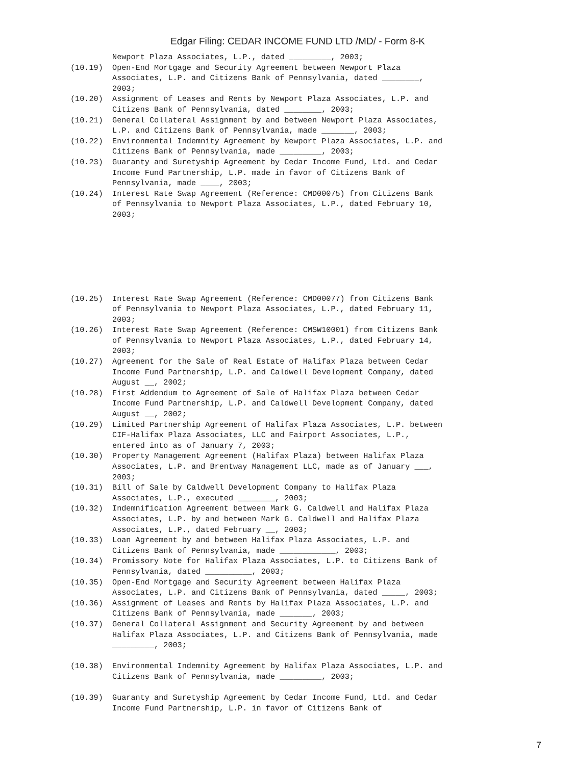Edgar Filing: CEDAR INCOME FUND LTD /MD/ - Form 8-K
         Newport Plaza Associates, L.P., dated _________, 2003;
(10.19)  Open-End Mortgage and Security Agreement between Newport Plaza
         Associates, L.P. and Citizens Bank of Pennsylvania, dated ________,
         2003;
(10.20)  Assignment of Leases and Rents by Newport Plaza Associates, L.P. and
         Citizens Bank of Pennsylvania, dated ________, 2003;
(10.21)  General Collateral Assignment by and between Newport Plaza Associates,
         L.P. and Citizens Bank of Pennsylvania, made _______, 2003;
(10.22)  Environmental Indemnity Agreement by Newport Plaza Associates, L.P. and
         Citizens Bank of Pennsylvania, made _________, 2003;
(10.23)  Guaranty and Suretyship Agreement by Cedar Income Fund, Ltd. and Cedar
         Income Fund Partnership, L.P. made in favor of Citizens Bank of
         Pennsylvania, made ____, 2003;
(10.24)  Interest Rate Swap Agreement (Reference: CMD00075) from Citizens Bank
         of Pennsylvania to Newport Plaza Associates, L.P., dated February 10,
         2003;
(10.25)  Interest Rate Swap Agreement (Reference: CMD00077) from Citizens Bank
         of Pennsylvania to Newport Plaza Associates, L.P., dated February 11,
         2003;
(10.26)  Interest Rate Swap Agreement (Reference: CMSW10001) from Citizens Bank
         of Pennsylvania to Newport Plaza Associates, L.P., dated February 14,
         2003;
(10.27)  Agreement for the Sale of Real Estate of Halifax Plaza between Cedar
         Income Fund Partnership, L.P. and Caldwell Development Company, dated
         August __, 2002;
(10.28)  First Addendum to Agreement of Sale of Halifax Plaza between Cedar
         Income Fund Partnership, L.P. and Caldwell Development Company, dated
         August __, 2002;
(10.29)  Limited Partnership Agreement of Halifax Plaza Associates, L.P. between
         CIF-Halifax Plaza Associates, LLC and Fairport Associates, L.P.,
         entered into as of January 7, 2003;
(10.30)  Property Management Agreement (Halifax Plaza) between Halifax Plaza
         Associates, L.P. and Brentway Management LLC, made as of January ___,
         2003;
(10.31)  Bill of Sale by Caldwell Development Company to Halifax Plaza
         Associates, L.P., executed ________, 2003;
(10.32)  Indemnification Agreement between Mark G. Caldwell and Halifax Plaza
         Associates, L.P. by and between Mark G. Caldwell and Halifax Plaza
         Associates, L.P., dated February __, 2003;
(10.33)  Loan Agreement by and between Halifax Plaza Associates, L.P. and
         Citizens Bank of Pennsylvania, made ____________, 2003;
(10.34)  Promissory Note for Halifax Plaza Associates, L.P. to Citizens Bank of
         Pennsylvania, dated __________, 2003;
(10.35)  Open-End Mortgage and Security Agreement between Halifax Plaza
         Associates, L.P. and Citizens Bank of Pennsylvania, dated _____, 2003;
(10.36)  Assignment of Leases and Rents by Halifax Plaza Associates, L.P. and
         Citizens Bank of Pennsylvania, made _______, 2003;
(10.37)  General Collateral Assignment and Security Agreement by and between
         Halifax Plaza Associates, L.P. and Citizens Bank of Pennsylvania, made
         _________, 2003;

(10.38)  Environmental Indemnity Agreement by Halifax Plaza Associates, L.P. and
         Citizens Bank of Pennsylvania, made _________, 2003;

(10.39)  Guaranty and Suretyship Agreement by Cedar Income Fund, Ltd. and Cedar
         Income Fund Partnership, L.P. in favor of Citizens Bank of
7